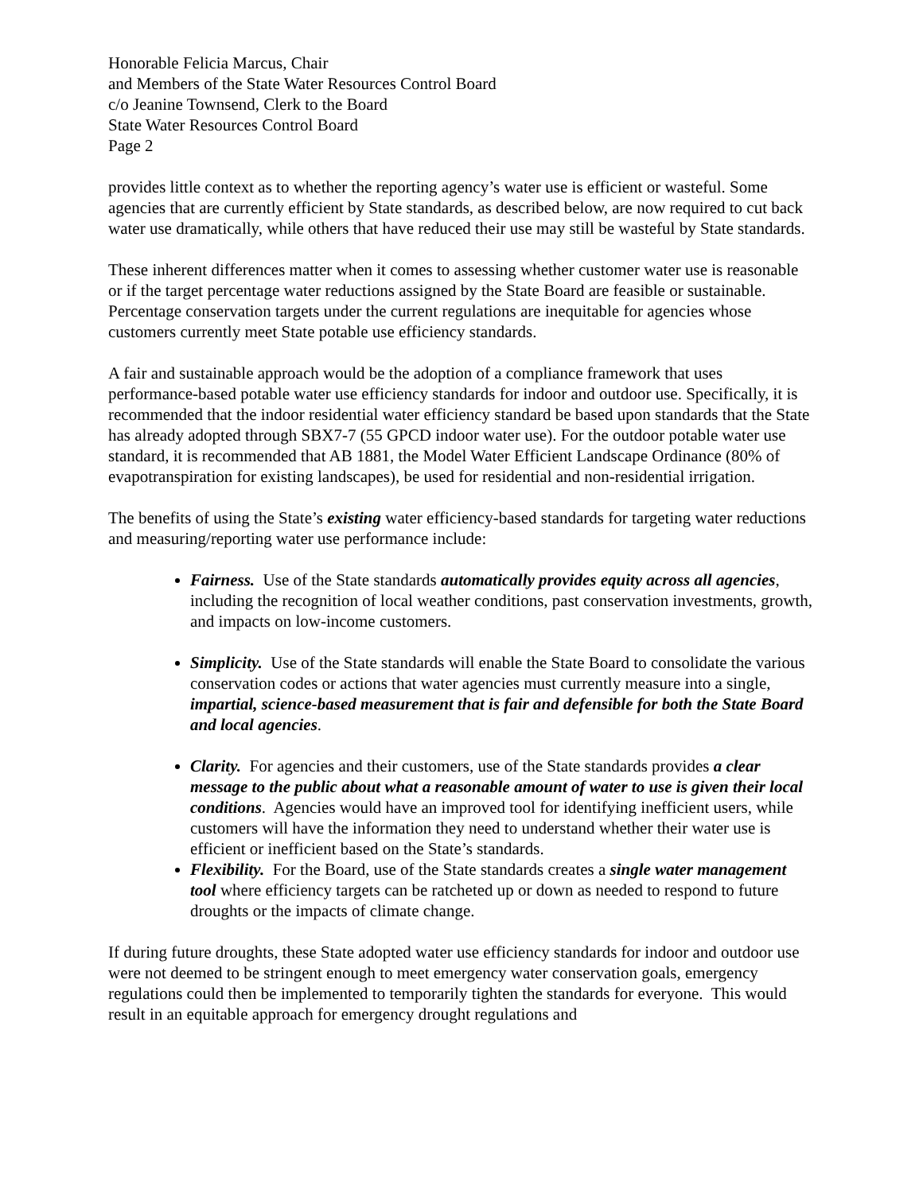Honorable Felicia Marcus, Chair
and Members of the State Water Resources Control Board
c/o Jeanine Townsend, Clerk to the Board
State Water Resources Control Board
Page 2
provides little context as to whether the reporting agency’s water use is efficient or wasteful. Some agencies that are currently efficient by State standards, as described below, are now required to cut back water use dramatically, while others that have reduced their use may still be wasteful by State standards.
These inherent differences matter when it comes to assessing whether customer water use is reasonable or if the target percentage water reductions assigned by the State Board are feasible or sustainable. Percentage conservation targets under the current regulations are inequitable for agencies whose customers currently meet State potable use efficiency standards.
A fair and sustainable approach would be the adoption of a compliance framework that uses performance-based potable water use efficiency standards for indoor and outdoor use. Specifically, it is recommended that the indoor residential water efficiency standard be based upon standards that the State has already adopted through SBX7-7 (55 GPCD indoor water use). For the outdoor potable water use standard, it is recommended that AB 1881, the Model Water Efficient Landscape Ordinance (80% of evapotranspiration for existing landscapes), be used for residential and non-residential irrigation.
The benefits of using the State’s existing water efficiency-based standards for targeting water reductions and measuring/reporting water use performance include:
Fairness. Use of the State standards automatically provides equity across all agencies, including the recognition of local weather conditions, past conservation investments, growth, and impacts on low-income customers.
Simplicity. Use of the State standards will enable the State Board to consolidate the various conservation codes or actions that water agencies must currently measure into a single, impartial, science-based measurement that is fair and defensible for both the State Board and local agencies.
Clarity. For agencies and their customers, use of the State standards provides a clear message to the public about what a reasonable amount of water to use is given their local conditions. Agencies would have an improved tool for identifying inefficient users, while customers will have the information they need to understand whether their water use is efficient or inefficient based on the State’s standards.
Flexibility. For the Board, use of the State standards creates a single water management tool where efficiency targets can be ratcheted up or down as needed to respond to future droughts or the impacts of climate change.
If during future droughts, these State adopted water use efficiency standards for indoor and outdoor use were not deemed to be stringent enough to meet emergency water conservation goals, emergency regulations could then be implemented to temporarily tighten the standards for everyone. This would result in an equitable approach for emergency drought regulations and